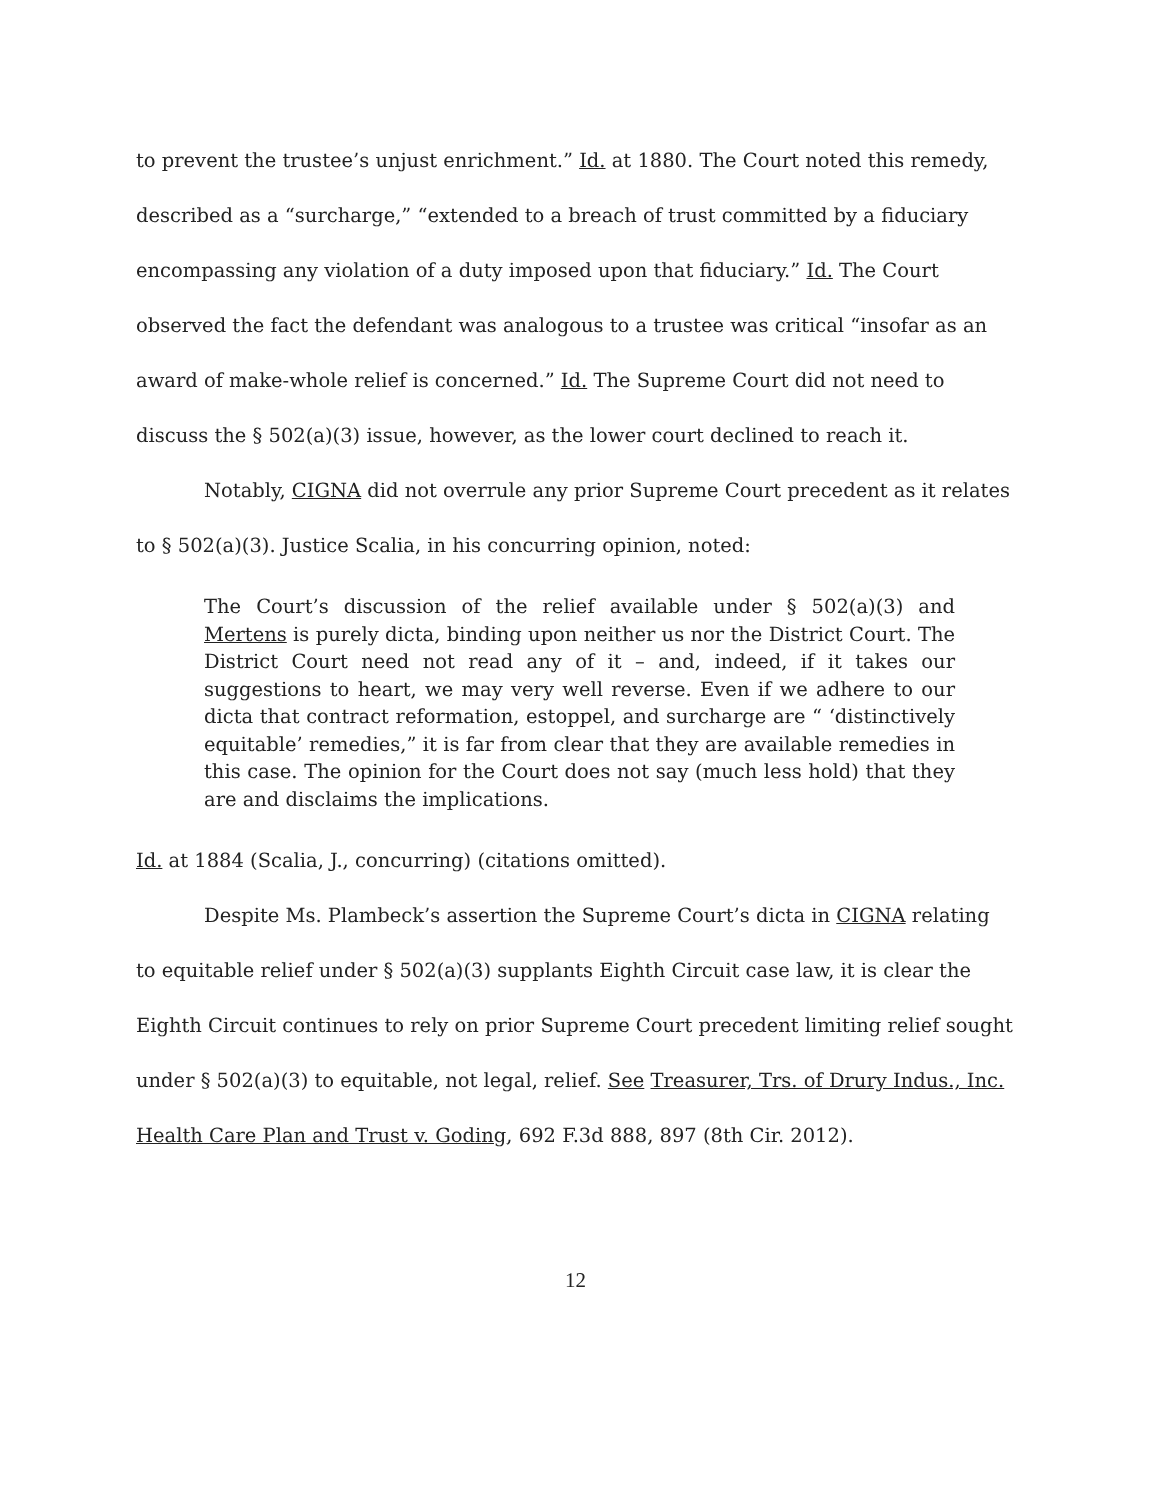to prevent the trustee’s unjust enrichment.” Id. at 1880. The Court noted this remedy, described as a “surcharge,” “extended to a breach of trust committed by a fiduciary encompassing any violation of a duty imposed upon that fiduciary.” Id. The Court observed the fact the defendant was analogous to a trustee was critical “insofar as an award of make-whole relief is concerned.” Id. The Supreme Court did not need to discuss the § 502(a)(3) issue, however, as the lower court declined to reach it.
Notably, CIGNA did not overrule any prior Supreme Court precedent as it relates to § 502(a)(3). Justice Scalia, in his concurring opinion, noted:
The Court’s discussion of the relief available under § 502(a)(3) and Mertens is purely dicta, binding upon neither us nor the District Court. The District Court need not read any of it – and, indeed, if it takes our suggestions to heart, we may very well reverse. Even if we adhere to our dicta that contract reformation, estoppel, and surcharge are “ ‘distinctively equitable’ remedies,” it is far from clear that they are available remedies in this case. The opinion for the Court does not say (much less hold) that they are and disclaims the implications.
Id. at 1884 (Scalia, J., concurring) (citations omitted).
Despite Ms. Plambeck’s assertion the Supreme Court’s dicta in CIGNA relating to equitable relief under § 502(a)(3) supplants Eighth Circuit case law, it is clear the Eighth Circuit continues to rely on prior Supreme Court precedent limiting relief sought under § 502(a)(3) to equitable, not legal, relief. See Treasurer, Trs. of Drury Indus., Inc. Health Care Plan and Trust v. Goding, 692 F.3d 888, 897 (8th Cir. 2012).
12